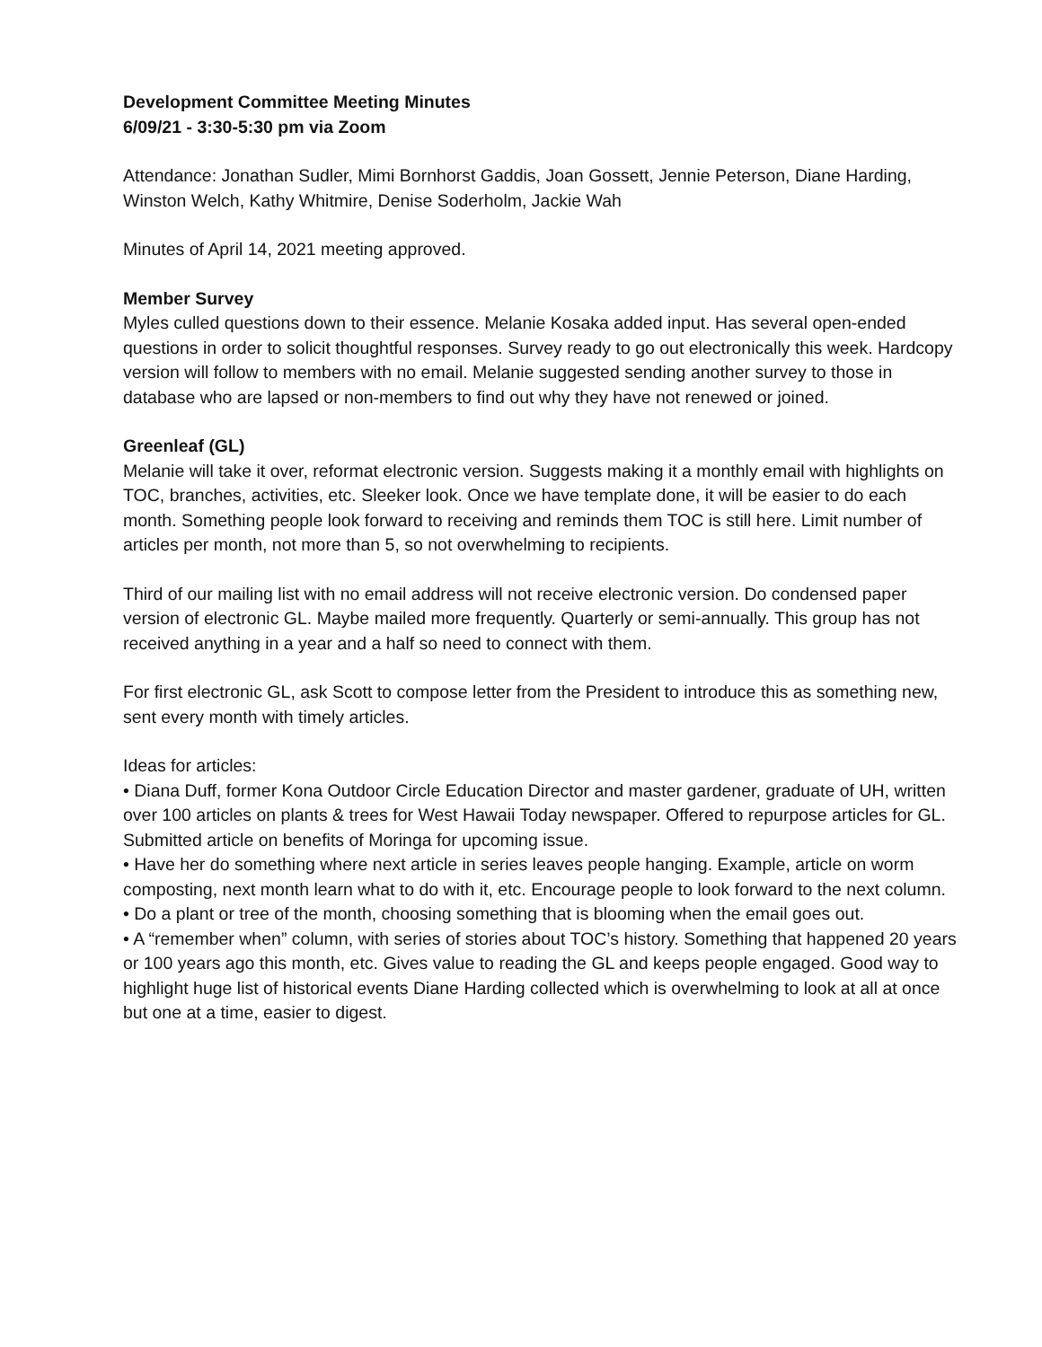Development Committee Meeting Minutes
6/09/21 - 3:30-5:30 pm via Zoom
Attendance: Jonathan Sudler, Mimi Bornhorst Gaddis, Joan Gossett, Jennie Peterson, Diane Harding, Winston Welch, Kathy Whitmire, Denise Soderholm, Jackie Wah
Minutes of April 14, 2021 meeting approved.
Member Survey
Myles culled questions down to their essence. Melanie Kosaka added input. Has several open-ended questions in order to solicit thoughtful responses. Survey ready to go out electronically this week. Hardcopy version will follow to members with no email. Melanie suggested sending another survey to those in database who are lapsed or non-members to find out why they have not renewed or joined.
Greenleaf (GL)
Melanie will take it over, reformat electronic version. Suggests making it a monthly email with highlights on TOC, branches, activities, etc. Sleeker look. Once we have template done, it will be easier to do each month. Something people look forward to receiving and reminds them TOC is still here. Limit number of articles per month, not more than 5, so not overwhelming to recipients.
Third of our mailing list with no email address will not receive electronic version. Do condensed paper version of electronic GL. Maybe mailed more frequently. Quarterly or semi-annually. This group has not received anything in a year and a half so need to connect with them.
For first electronic GL, ask Scott to compose letter from the President to introduce this as something new, sent every month with timely articles.
Ideas for articles:
• Diana Duff, former Kona Outdoor Circle Education Director and master gardener, graduate of UH, written over 100 articles on plants & trees for West Hawaii Today newspaper. Offered to repurpose articles for GL. Submitted article on benefits of Moringa for upcoming issue.
• Have her do something where next article in series leaves people hanging. Example, article on worm composting, next month learn what to do with it, etc. Encourage people to look forward to the next column.
• Do a plant or tree of the month, choosing something that is blooming when the email goes out.
• A “remember when” column, with series of stories about TOC’s history. Something that happened 20 years or 100 years ago this month, etc. Gives value to reading the GL and keeps people engaged. Good way to highlight huge list of historical events Diane Harding collected which is overwhelming to look at all at once but one at a time, easier to digest.